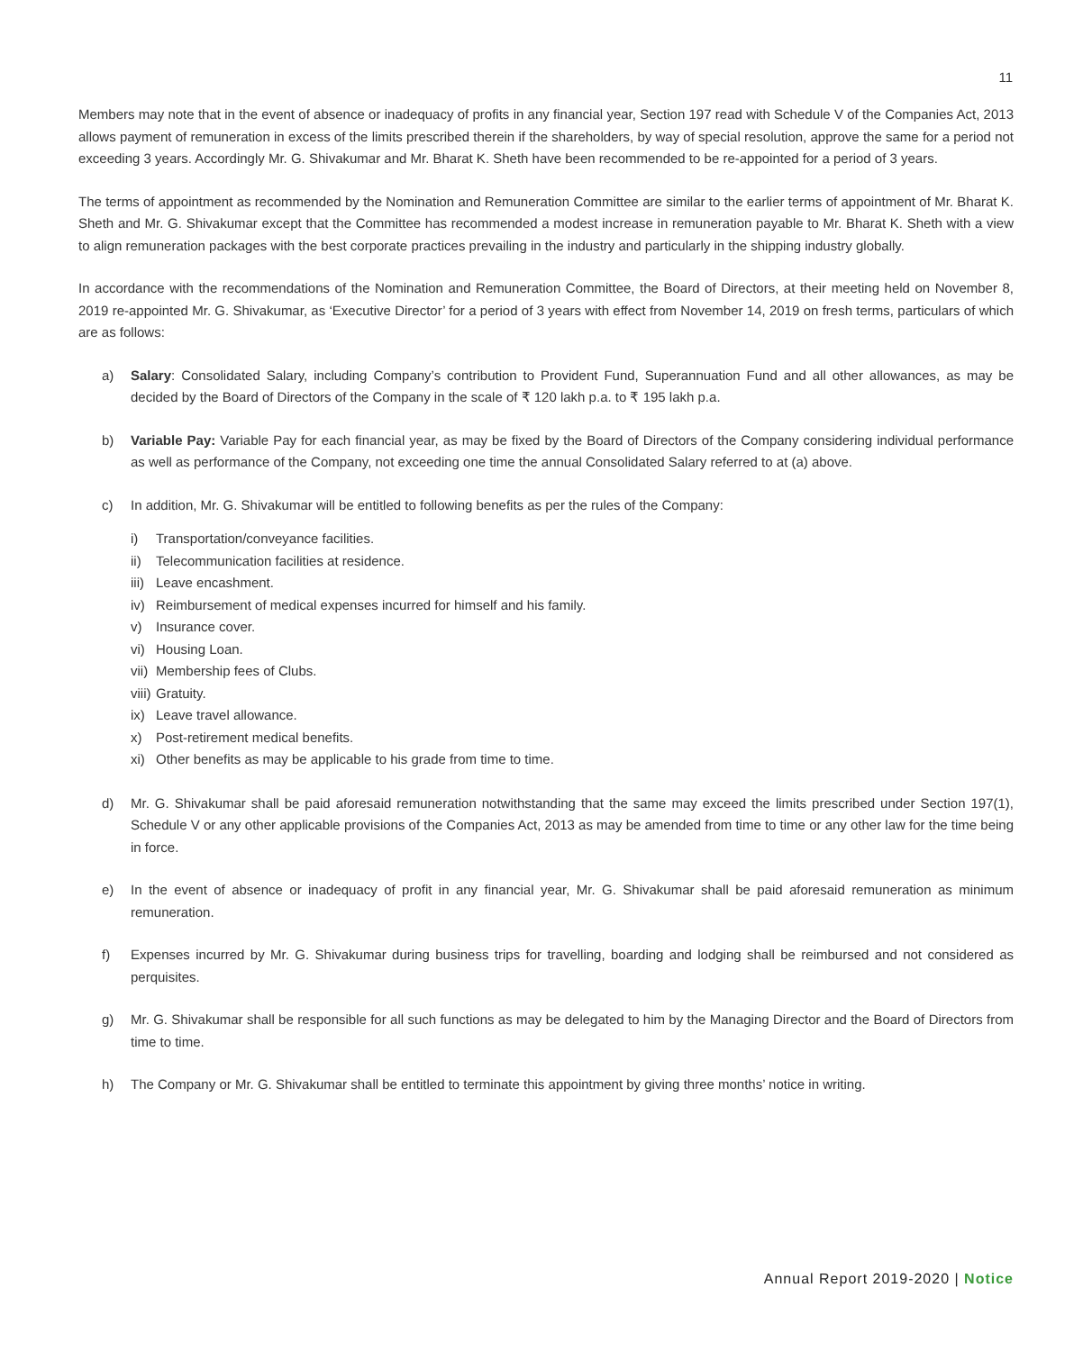11
Members may note that in the event of absence or inadequacy of profits in any financial year, Section 197 read with Schedule V of the Companies Act, 2013 allows payment of remuneration in excess of the limits prescribed therein if the shareholders, by way of special resolution, approve the same for a period not exceeding 3 years. Accordingly Mr. G. Shivakumar and Mr. Bharat K. Sheth have been recommended to be re-appointed for a period of 3 years.
The terms of appointment as recommended by the Nomination and Remuneration Committee are similar to the earlier terms of appointment of Mr. Bharat K. Sheth and Mr. G. Shivakumar except that the Committee has recommended a modest increase in remuneration payable to Mr. Bharat K. Sheth with a view to align remuneration packages with the best corporate practices prevailing in the industry and particularly in the shipping industry globally.
In accordance with the recommendations of the Nomination and Remuneration Committee, the Board of Directors, at their meeting held on November 8, 2019 re-appointed Mr. G. Shivakumar, as ‘Executive Director’ for a period of 3 years with effect from November 14, 2019 on fresh terms, particulars of which are as follows:
a) Salary: Consolidated Salary, including Company’s contribution to Provident Fund, Superannuation Fund and all other allowances, as may be decided by the Board of Directors of the Company in the scale of ₹ 120 lakh p.a. to ₹ 195 lakh p.a.
b) Variable Pay: Variable Pay for each financial year, as may be fixed by the Board of Directors of the Company considering individual performance as well as performance of the Company, not exceeding one time the annual Consolidated Salary referred to at (a) above.
c) In addition, Mr. G. Shivakumar will be entitled to following benefits as per the rules of the Company:
i) Transportation/conveyance facilities.
ii) Telecommunication facilities at residence.
iii) Leave encashment.
iv) Reimbursement of medical expenses incurred for himself and his family.
v) Insurance cover.
vi) Housing Loan.
vii) Membership fees of Clubs.
viii) Gratuity.
ix) Leave travel allowance.
x) Post-retirement medical benefits.
xi) Other benefits as may be applicable to his grade from time to time.
d) Mr. G. Shivakumar shall be paid aforesaid remuneration notwithstanding that the same may exceed the limits prescribed under Section 197(1), Schedule V or any other applicable provisions of the Companies Act, 2013 as may be amended from time to time or any other law for the time being in force.
e) In the event of absence or inadequacy of profit in any financial year, Mr. G. Shivakumar shall be paid aforesaid remuneration as minimum remuneration.
f) Expenses incurred by Mr. G. Shivakumar during business trips for travelling, boarding and lodging shall be reimbursed and not considered as perquisites.
g) Mr. G. Shivakumar shall be responsible for all such functions as may be delegated to him by the Managing Director and the Board of Directors from time to time.
h) The Company or Mr. G. Shivakumar shall be entitled to terminate this appointment by giving three months’ notice in writing.
Annual Report 2019-2020 | Notice